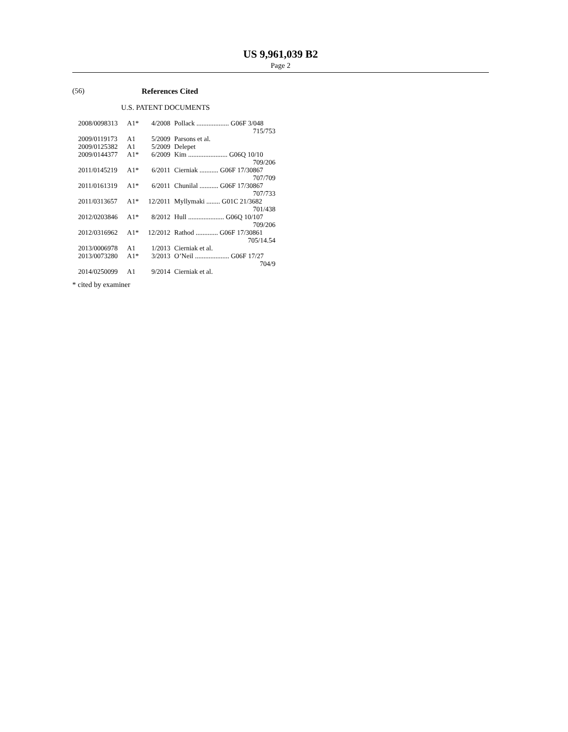US 9,961,039 B2
Page 2
(56) References Cited
U.S. PATENT DOCUMENTS
| 2008/0098313 | A1* | 4/2008 | Pollack ................... G06F 3/048 |
| | | | 715/753 |
| 2009/0119173 | A1 | 5/2009 | Parsons et al. |
| 2009/0125382 | A1 | 5/2009 | Delepet |
| 2009/0144377 | A1* | 6/2009 | Kim ....................... G06Q 10/10 |
| | | | 709/206 |
| 2011/0145219 | A1* | 6/2011 | Cierniak ........... G06F 17/30867 |
| | | | 707/709 |
| 2011/0161319 | A1* | 6/2011 | Chunilal ........... G06F 17/30867 |
| | | | 707/733 |
| 2011/0313657 | A1* | 12/2011 | Myllymaki ........ G01C 21/3682 |
| | | | 701/438 |
| 2012/0203846 | A1* | 8/2012 | Hull ..................... G06Q 10/107 |
| | | | 709/206 |
| 2012/0316962 | A1* | 12/2012 | Rathod ............. G06F 17/30861 |
| | | | 705/14.54 |
| 2013/0006978 | A1 | 1/2013 | Cierniak et al. |
| 2013/0073280 | A1* | 3/2013 | O’Neil .................... G06F 17/27 |
| | | | 704/9 |
| 2014/0250099 | A1 | 9/2014 | Cierniak et al. |
* cited by examiner